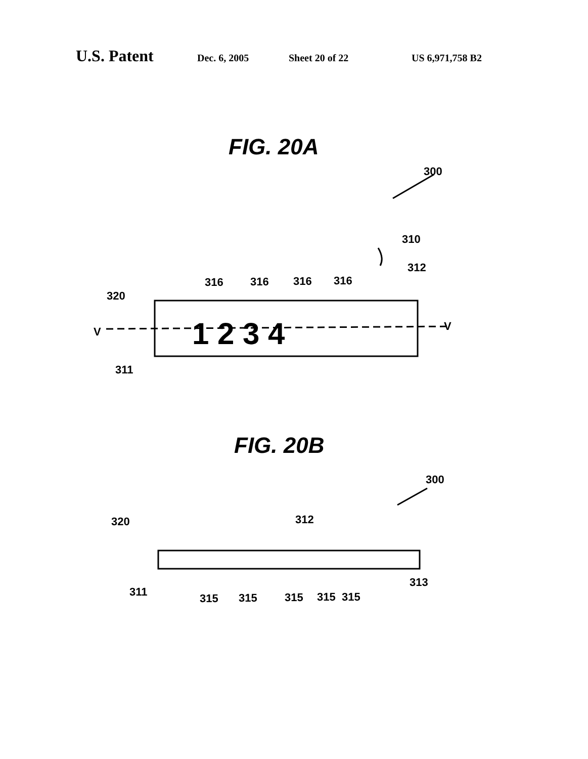U.S. Patent Dec. 6, 2005 Sheet 20 of 22 US 6,971,758 B2
FIG. 20A
FIG. 20B
300
310
312
316
316
316
316
320
V
V
311
1 2 3 4
300
312
320
311
315
315
315
315
315
313